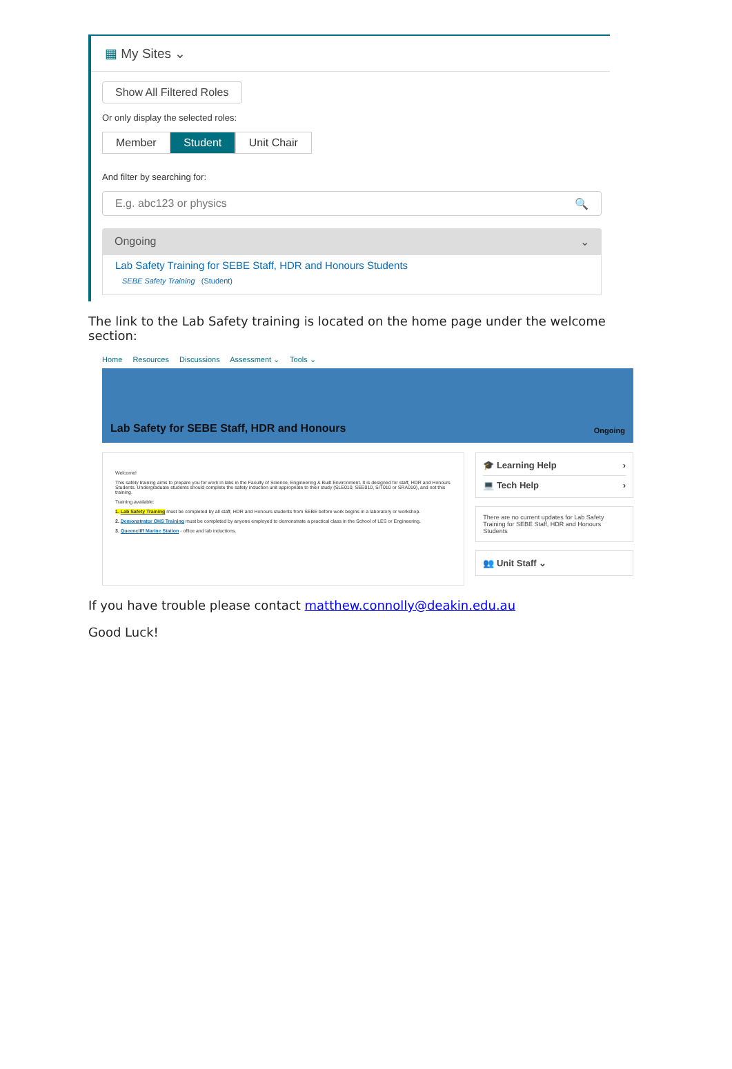▦ My Sites ⌄
Show All Filtered Roles
Or only display the selected roles:
Member Student Unit Chair
And filter by searching for:
E.g. abc123 or physics 🔍
Ongoing ⌄
Lab Safety Training for SEBE Staff, HDR and Honours Students
SEBE Safety Training (Student)
The link to the Lab Safety training is located on the home page under the welcome section:
Home Resources Discussions Assessment ⌄ Tools ⌄
Lab Safety for SEBE Staff, HDR and Honours Ongoing
Welcome!
This safety training aims to prepare you for work in labs in the Faculty of Science, Engineering & Built Environment. It is designed for staff, HDR and Honours Students. Undergraduate students should complete the safety induction unit appropriate to their study (SLE010, SEE010, SIT010 or SRA010), and not this training.
Training available:
1. Lab Safety Training must be completed by all staff, HDR and Honours students from SEBE before work begins in a laboratory or workshop.
2. Demonstrator OHS Training must be completed by anyone employed to demonstrate a practical class in the School of LES or Engineering.
3. Queencliff Marine Station - office and lab inductions.
🎓 Learning Help ›
💻 Tech Help ›
There are no current updates for Lab Safety Training for SEBE Staff, HDR and Honours Students
👥 Unit Staff ⌄
If you have trouble please contact matthew.connolly@deakin.edu.au
Good Luck!